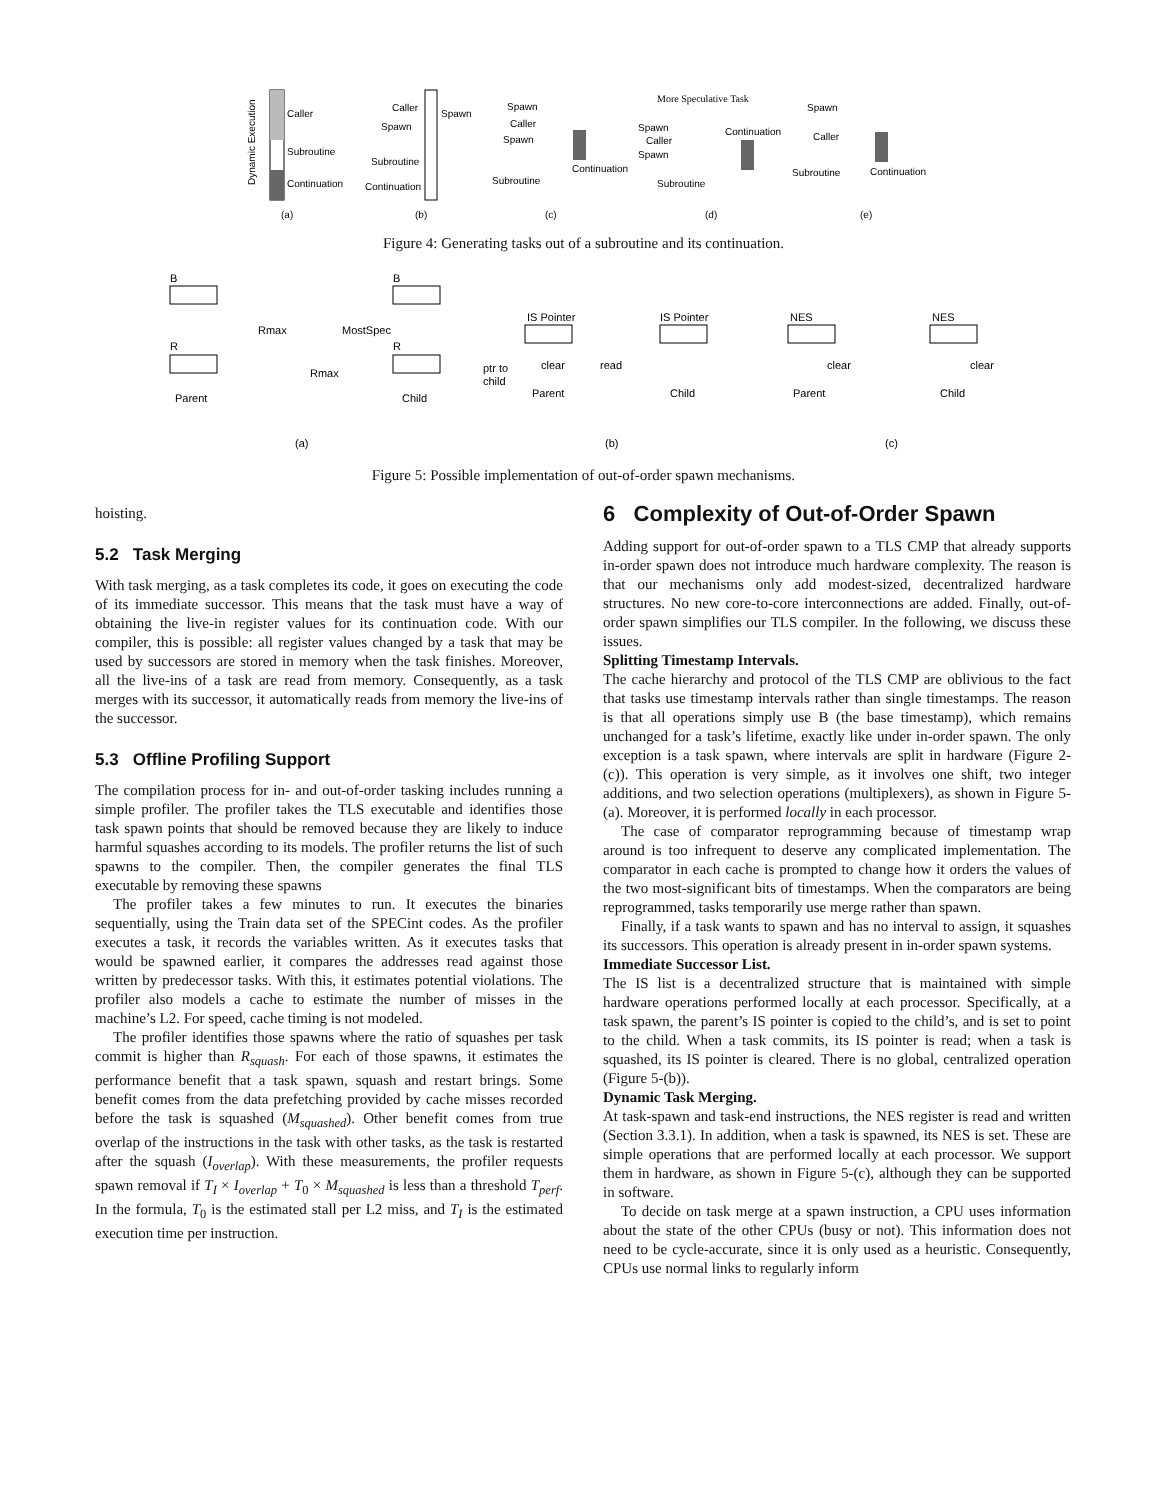Caller
Subroutine
Continuation
Dynamic Execution
(a)
Caller
Spawn
Spawn
Subroutine
Continuation
(b)
Spawn
Caller
Spawn
Subroutine
Continuation
(c)
More Speculative Task
Spawn
Caller
Spawn
Subroutine
Continuation
(d)
Spawn
Caller
Subroutine
Continuation
(e)
Figure 4: Generating tasks out of a subroutine and its continuation.
B
B
Rmax
MostSpec
R
R
Rmax
Parent
Child
(a)
IS Pointer
IS Pointer
ptr to
child
clear
read
Parent
Child
(b)
NES
NES
clear
clear
Parent
Child
(c)
Figure 5: Possible implementation of out-of-order spawn mechanisms.
hoisting.
5.2 Task Merging
With task merging, as a task completes its code, it goes on executing the code of its immediate successor. This means that the task must have a way of obtaining the live-in register values for its continuation code. With our compiler, this is possible: all register values changed by a task that may be used by successors are stored in memory when the task finishes. Moreover, all the live-ins of a task are read from memory. Consequently, as a task merges with its successor, it automatically reads from memory the live-ins of the successor.
5.3 Offline Profiling Support
The compilation process for in- and out-of-order tasking includes running a simple profiler. The profiler takes the TLS executable and identifies those task spawn points that should be removed because they are likely to induce harmful squashes according to its models. The profiler returns the list of such spawns to the compiler. Then, the compiler generates the final TLS executable by removing these spawns
The profiler takes a few minutes to run. It executes the binaries sequentially, using the Train data set of the SPECint codes. As the profiler executes a task, it records the variables written. As it executes tasks that would be spawned earlier, it compares the addresses read against those written by predecessor tasks. With this, it estimates potential violations. The profiler also models a cache to estimate the number of misses in the machine’s L2. For speed, cache timing is not modeled.
The profiler identifies those spawns where the ratio of squashes per task commit is higher than R<sub>squash</sub>. For each of those spawns, it estimates the performance benefit that a task spawn, squash and restart brings. Some benefit comes from the data prefetching provided by cache misses recorded before the task is squashed (M<sub>squashed</sub>). Other benefit comes from true overlap of the instructions in the task with other tasks, as the task is restarted after the squash (I<sub>overlap</sub>). With these measurements, the profiler requests spawn removal if T<sub>I</sub> × I<sub>overlap</sub> + T<sub>0</sub> × M<sub>squashed</sub> is less than a threshold T<sub>perf</sub>. In the formula, T<sub>0</sub> is the estimated stall per L2 miss, and T<sub>I</sub> is the estimated execution time per instruction.
6 Complexity of Out-of-Order Spawn
Adding support for out-of-order spawn to a TLS CMP that already supports in-order spawn does not introduce much hardware complexity. The reason is that our mechanisms only add modest-sized, decentralized hardware structures. No new core-to-core interconnections are added. Finally, out-of-order spawn simplifies our TLS compiler. In the following, we discuss these issues.
Splitting Timestamp Intervals.
The cache hierarchy and protocol of the TLS CMP are oblivious to the fact that tasks use timestamp intervals rather than single timestamps. The reason is that all operations simply use B (the base timestamp), which remains unchanged for a task’s lifetime, exactly like under in-order spawn. The only exception is a task spawn, where intervals are split in hardware (Figure 2-(c)). This operation is very simple, as it involves one shift, two integer additions, and two selection operations (multiplexers), as shown in Figure 5-(a). Moreover, it is performed locally in each processor.
The case of comparator reprogramming because of timestamp wrap around is too infrequent to deserve any complicated implementation. The comparator in each cache is prompted to change how it orders the values of the two most-significant bits of timestamps. When the comparators are being reprogrammed, tasks temporarily use merge rather than spawn.
Finally, if a task wants to spawn and has no interval to assign, it squashes its successors. This operation is already present in in-order spawn systems.
Immediate Successor List.
The IS list is a decentralized structure that is maintained with simple hardware operations performed locally at each processor. Specifically, at a task spawn, the parent’s IS pointer is copied to the child’s, and is set to point to the child. When a task commits, its IS pointer is read; when a task is squashed, its IS pointer is cleared. There is no global, centralized operation (Figure 5-(b)).
Dynamic Task Merging.
At task-spawn and task-end instructions, the NES register is read and written (Section 3.3.1). In addition, when a task is spawned, its NES is set. These are simple operations that are performed locally at each processor. We support them in hardware, as shown in Figure 5-(c), although they can be supported in software.
To decide on task merge at a spawn instruction, a CPU uses information about the state of the other CPUs (busy or not). This information does not need to be cycle-accurate, since it is only used as a heuristic. Consequently, CPUs use normal links to regularly inform